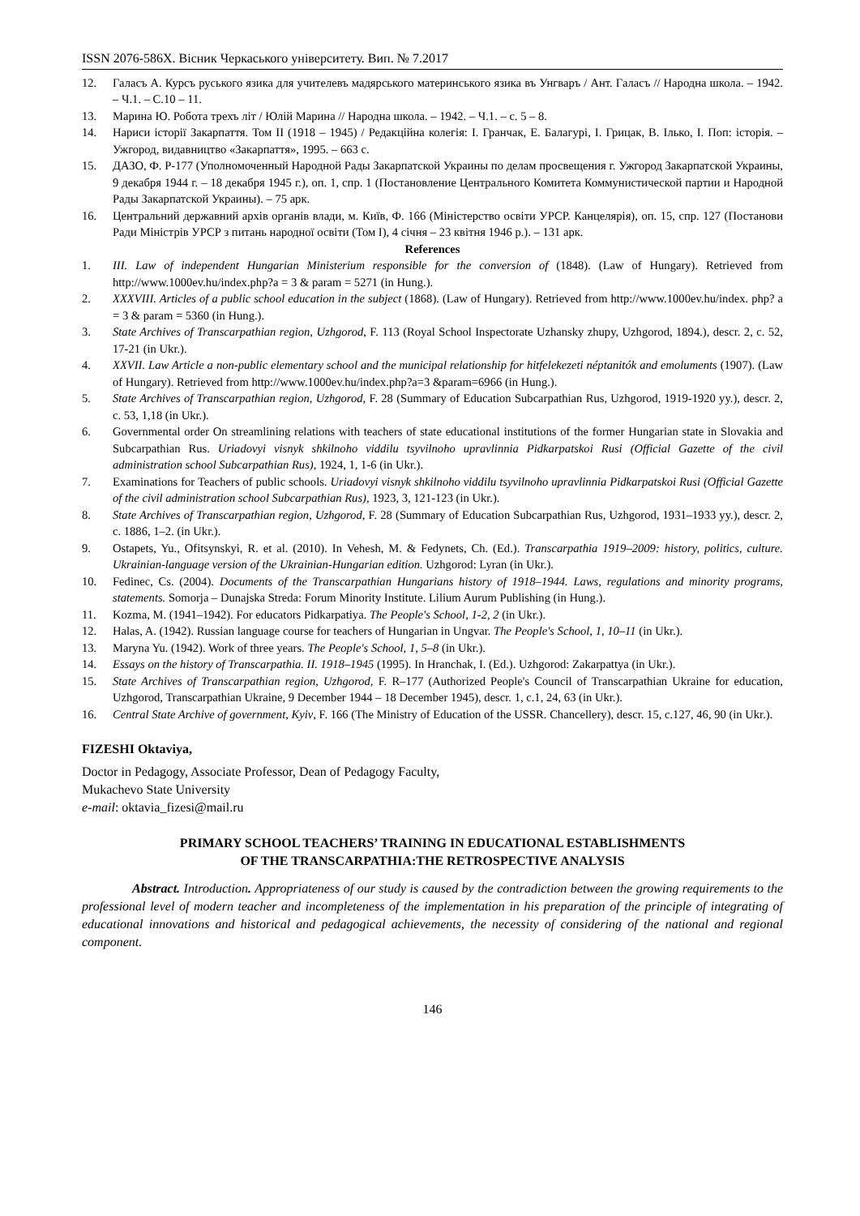ISSN 2076-586X. Вісник Черкаського університету. Вип. № 7.2017
12. Галасъ А. Курсъ руського язика для учителевъ мадярського материнського язика въ Унгваръ / Ант. Галасъ // Народна школа. – 1942. – Ч.1. – С.10 – 11.
13. Марина Ю. Робота трехъ літ / Юлій Марина // Народна школа. – 1942. – Ч.1. – с. 5 – 8.
14. Нариси історії Закарпаття. Том II (1918 – 1945) / Редакційна колегія: І. Гранчак, Е. Балагурі, І. Грицак, В. Ілько, І. Поп: історія. – Ужгород, видавництво «Закарпаття», 1995. – 663 с.
15. ДАЗО, Ф. Р-177 (Уполномоченный Народной Рады Закарпатской Украины по делам просвещения г. Ужгород Закарпатской Украины, 9 декабря 1944 г. – 18 декабря 1945 г.), оп. 1, спр. 1 (Постановление Центрального Комитета Коммунистической партии и Народной Рады Закарпатской Украины). – 75 арк.
16. Центральний державний архів органів влади, м. Київ, Ф. 166 (Міністерство освіти УРСР. Канцелярія), оп. 15, спр. 127 (Постанови Ради Міністрів УРСР з питань народної освіти (Том І), 4 січня – 23 квітня 1946 р.). – 131 арк.
References
1. III. Law of independent Hungarian Ministerium responsible for the conversion of (1848). (Law of Hungary). Retrieved from http://www.1000ev.hu/index.php?a = 3 & param = 5271 (in Hung.).
2. XXXVIII. Articles of a public school education in the subject (1868). (Law of Hungary). Retrieved from http://www.1000ev.hu/index. php? a = 3 & param = 5360 (in Hung.).
3. State Archives of Transcarpathian region, Uzhgorod, F. 113 (Royal School Inspectorate Uzhansky zhupy, Uzhgorod, 1894.), descr. 2, c. 52, 17-21 (in Ukr.).
4. XXVII. Law Article a non-public elementary school and the municipal relationship for hitfelekezeti néptanitók and emoluments (1907). (Law of Hungary). Retrieved from http://www.1000ev.hu/index.php?a=3 &param=6966 (in Hung.).
5. State Archives of Transcarpathian region, Uzhgorod, F. 28 (Summary of Education Subcarpathian Rus, Uzhgorod, 1919-1920 yy.), descr. 2, c. 53, 1,18 (in Ukr.).
6. Governmental order On streamlining relations with teachers of state educational institutions of the former Hungarian state in Slovakia and Subcarpathian Rus. Uriadovyi visnyk shkilnoho viddilu tsyvilnoho upravlinnia Pidkarpatskoi Rusi (Official Gazette of the civil administration school Subcarpathian Rus), 1924, 1, 1-6 (in Ukr.).
7. Examinations for Teachers of public schools. Uriadovyi visnyk shkilnoho viddilu tsyvilnoho upravlinnia Pidkarpatskoi Rusi (Official Gazette of the civil administration school Subcarpathian Rus), 1923, 3, 121-123 (in Ukr.).
8. State Archives of Transcarpathian region, Uzhgorod, F. 28 (Summary of Education Subcarpathian Rus, Uzhgorod, 1931–1933 yy.), descr. 2, c. 1886, 1–2. (in Ukr.).
9. Ostapets, Yu., Ofitsynskyi, R. et al. (2010). In Vehesh, M. & Fedynets, Ch. (Ed.). Transcarpathia 1919–2009: history, politics, culture. Ukrainian-language version of the Ukrainian-Hungarian edition. Uzhgorod: Lyran (in Ukr.).
10. Fedinec, Cs. (2004). Documents of the Transcarpathian Hungarians history of 1918–1944. Laws, regulations and minority programs, statements. Somorja – Dunajska Streda: Forum Minority Institute. Lilium Aurum Publishing (in Hung.).
11. Kozma, M. (1941–1942). For educators Pidkarpatiya. The People's School, 1-2, 2 (in Ukr.).
12. Halas, A. (1942). Russian language course for teachers of Hungarian in Ungvar. The People's School, 1, 10–11 (in Ukr.).
13. Maryna Yu. (1942). Work of three years. The People's School, 1, 5–8 (in Ukr.).
14. Essays on the history of Transcarpathia. II. 1918–1945 (1995). In Hranchak, I. (Ed.). Uzhgorod: Zakarpattya (in Ukr.).
15. State Archives of Transcarpathian region, Uzhgorod, F. R–177 (Authorized People's Council of Transcarpathian Ukraine for education, Uzhgorod, Transcarpathian Ukraine, 9 December 1944 – 18 December 1945), descr. 1, c.1, 24, 63 (in Ukr.).
16. Central State Archive of government, Kyiv, F. 166 (The Ministry of Education of the USSR. Chancellery), descr. 15, c.127, 46, 90 (in Ukr.).
FIZESHI Oktaviya,
Doctor in Pedagogy, Associate Professor, Dean of Pedagogy Faculty,
Mukachevo State University
e-mail: oktavia_fizesi@mail.ru
PRIMARY SCHOOL TEACHERS’ TRAINING IN EDUCATIONAL ESTABLISHMENTS
OF THE TRANSCARPATHIA:THE RETROSPECTIVE ANALYSIS
Abstract. Introduction. Appropriateness of our study is caused by the contradiction between the growing requirements to the professional level of modern teacher and incompleteness of the implementation in his preparation of the principle of integrating of educational innovations and historical and pedagogical achievements, the necessity of considering of the national and regional component.
146